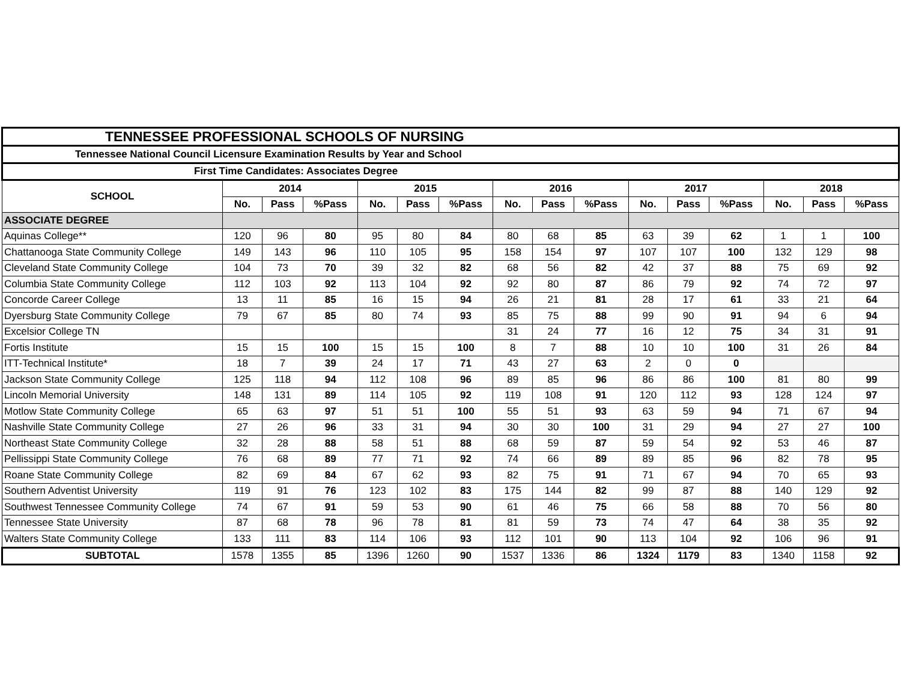| TENNESSEE PROFESSIONAL SCHOOLS OF NURSING | | | | | | | | | | | | | | | |
| Tennessee National Council Licensure Examination Results by Year and School | | | | | | | | | | | | | | | |
| First Time Candidates: Associates Degree | | | | | | | | | | | | | | | |
| SCHOOL | 2014 | | | 2015 | | | 2016 | | | 2017 | | | 2018 | | |
| | No. | Pass | %Pass | No. | Pass | %Pass | No. | Pass | %Pass | No. | Pass | %Pass | No. | Pass | %Pass |
| ASSOCIATE DEGREE | | | | | | | | | | | | | | | |
| Aquinas College** | 120 | 96 | 80 | 95 | 80 | 84 | 80 | 68 | 85 | 63 | 39 | 62 | 1 | 1 | 100 |
| Chattanooga State Community College | 149 | 143 | 96 | 110 | 105 | 95 | 158 | 154 | 97 | 107 | 107 | 100 | 132 | 129 | 98 |
| Cleveland State Community College | 104 | 73 | 70 | 39 | 32 | 82 | 68 | 56 | 82 | 42 | 37 | 88 | 75 | 69 | 92 |
| Columbia State Community College | 112 | 103 | 92 | 113 | 104 | 92 | 92 | 80 | 87 | 86 | 79 | 92 | 74 | 72 | 97 |
| Concorde Career College | 13 | 11 | 85 | 16 | 15 | 94 | 26 | 21 | 81 | 28 | 17 | 61 | 33 | 21 | 64 |
| Dyersburg State Community College | 79 | 67 | 85 | 80 | 74 | 93 | 85 | 75 | 88 | 99 | 90 | 91 | 94 | 6 | 94 |
| Excelsior College TN | | | | | | | 31 | 24 | 77 | 16 | 12 | 75 | 34 | 31 | 91 |
| Fortis Institute | 15 | 15 | 100 | 15 | 15 | 100 | 8 | 7 | 88 | 10 | 10 | 100 | 31 | 26 | 84 |
| ITT-Technical Institute* | 18 | 7 | 39 | 24 | 17 | 71 | 43 | 27 | 63 | 2 | 0 | 0 | | | |
| Jackson State Community College | 125 | 118 | 94 | 112 | 108 | 96 | 89 | 85 | 96 | 86 | 86 | 100 | 81 | 80 | 99 |
| Lincoln Memorial University | 148 | 131 | 89 | 114 | 105 | 92 | 119 | 108 | 91 | 120 | 112 | 93 | 128 | 124 | 97 |
| Motlow State Community College | 65 | 63 | 97 | 51 | 51 | 100 | 55 | 51 | 93 | 63 | 59 | 94 | 71 | 67 | 94 |
| Nashville State Community College | 27 | 26 | 96 | 33 | 31 | 94 | 30 | 30 | 100 | 31 | 29 | 94 | 27 | 27 | 100 |
| Northeast State Community College | 32 | 28 | 88 | 58 | 51 | 88 | 68 | 59 | 87 | 59 | 54 | 92 | 53 | 46 | 87 |
| Pellissippi State Community College | 76 | 68 | 89 | 77 | 71 | 92 | 74 | 66 | 89 | 89 | 85 | 96 | 82 | 78 | 95 |
| Roane State Community College | 82 | 69 | 84 | 67 | 62 | 93 | 82 | 75 | 91 | 71 | 67 | 94 | 70 | 65 | 93 |
| Southern Adventist University | 119 | 91 | 76 | 123 | 102 | 83 | 175 | 144 | 82 | 99 | 87 | 88 | 140 | 129 | 92 |
| Southwest Tennessee Community College | 74 | 67 | 91 | 59 | 53 | 90 | 61 | 46 | 75 | 66 | 58 | 88 | 70 | 56 | 80 |
| Tennessee State University | 87 | 68 | 78 | 96 | 78 | 81 | 81 | 59 | 73 | 74 | 47 | 64 | 38 | 35 | 92 |
| Walters State Community College | 133 | 111 | 83 | 114 | 106 | 93 | 112 | 101 | 90 | 113 | 104 | 92 | 106 | 96 | 91 |
| SUBTOTAL | 1578 | 1355 | 85 | 1396 | 1260 | 90 | 1537 | 1336 | 86 | 1324 | 1179 | 83 | 1340 | 1158 | 92 |